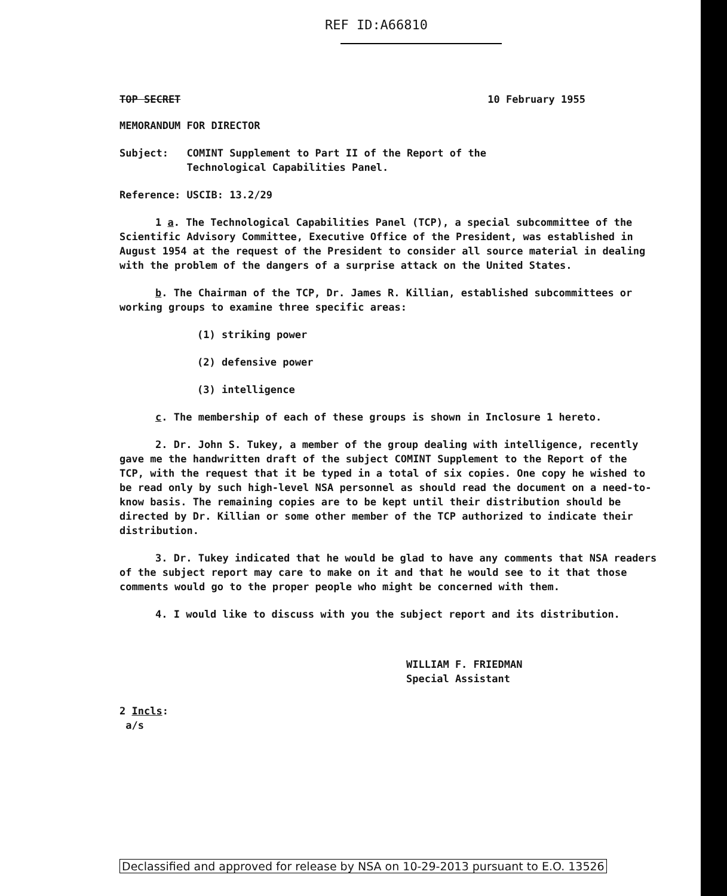REF ID:A66810
TOP SECRET 10 February 1955
MEMORANDUM FOR DIRECTOR
Subject: COMINT Supplement to Part II of the Report of the
Technological Capabilities Panel.
Reference: USCIB: 13.2/29
1 a. The Technological Capabilities Panel (TCP), a special subcommittee of the Scientific Advisory Committee, Executive Office of the President, was established in August 1954 at the request of the President to consider all source material in dealing with the problem of the dangers of a surprise attack on the United States.
b. The Chairman of the TCP, Dr. James R. Killian, established subcommittees or working groups to examine three specific areas:
(1) striking power
(2) defensive power
(3) intelligence
c. The membership of each of these groups is shown in Inclosure 1 hereto.
2. Dr. John S. Tukey, a member of the group dealing with intelligence, recently gave me the handwritten draft of the subject COMINT Supplement to the Report of the TCP, with the request that it be typed in a total of six copies. One copy he wished to be read only by such high-level NSA personnel as should read the document on a need-to-know basis. The remaining copies are to be kept until their distribution should be directed by Dr. Killian or some other member of the TCP authorized to indicate their distribution.
3. Dr. Tukey indicated that he would be glad to have any comments that NSA readers of the subject report may care to make on it and that he would see to it that those comments would go to the proper people who might be concerned with them.
4. I would like to discuss with you the subject report and its distribution.
WILLIAM F. FRIEDMAN
Special Assistant
2 Incls:
a/s
Declassified and approved for release by NSA on 10-29-2013 pursuant to E.O. 13526